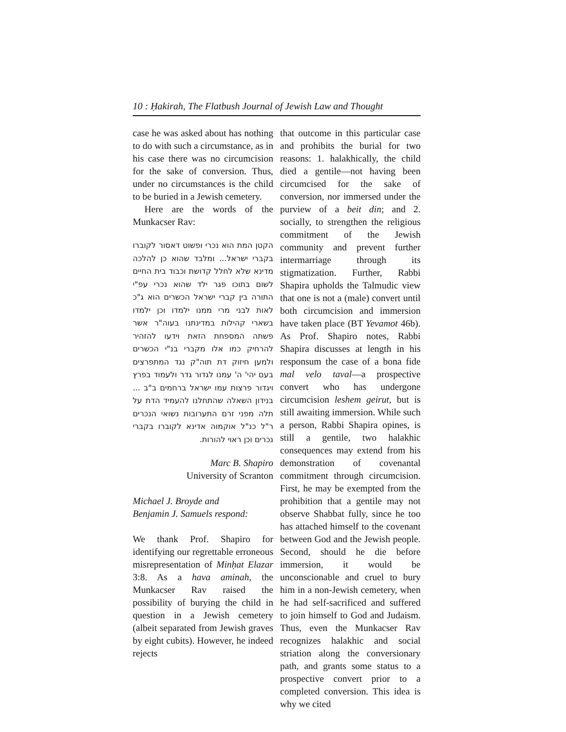10 : Ḥakirah, The Flatbush Journal of Jewish Law and Thought
case he was asked about has nothing to do with such a circumstance, as in his case there was no circumcision for the sake of conversion. Thus, under no circumstances is the child to be buried in a Jewish cemetery.
Here are the words of the Munkacser Rav:
הקטן המת הוא נכרי ופשוט דאסור לקוברו בקברי ישראל... ומלבד שהוא כן להלכה מדינא שלא לחלל קדושת וכבוד בית החיים לשום בתוכו פגר ילד שהוא נכרי עפ"י התורה בין קברי ישראל הכשרים הוא ג"כ לאות לבני מרי ממנו ילמדו וכן ילמדו בשארי קהילות במדינתנו בעוה"ר אשר פשתה המספחת הזאת וידעו להזהיר להרחיק כמו אלו מקברי בנ"י הכשרים ולמען חיזוק דת תוה"ק נגד המתפרצים בעם יהי' ה' עמנו לגדור גדר ולעמוד בפרץ ויגדור פרצות עמו ישראל ברחמים ב"ב ... בנידון השאלה שהתחלנו להעמיד הדת על תלה מפני זרם התערובות נשואי הנכרים ר"ל כנ"ל אוקמוה אדינא לקוברו בקברי נכרים וכן ראוי להורות.
Marc B. Shapiro
University of Scranton
Michael J. Broyde and
Benjamin J. Samuels respond:
We thank Prof. Shapiro for identifying our regrettable erroneous misrepresentation of Minḥat Elazar 3:8. As a hava aminah, the Munkacser Rav raised the possibility of burying the child in question in a Jewish cemetery (albeit separated from Jewish graves by eight cubits). However, he indeed rejects
that outcome in this particular case and prohibits the burial for two reasons: 1. halakhically, the child died a gentile—not having been circumcised for the sake of conversion, nor immersed under the purview of a beit din; and 2. socially, to strengthen the religious commitment of the Jewish community and prevent further intermarriage through its stigmatization. Further, Rabbi Shapira upholds the Talmudic view that one is not a (male) convert until both circumcision and immersion have taken place (BT Yevamot 46b). As Prof. Shapiro notes, Rabbi Shapira discusses at length in his responsum the case of a bona fide mal velo taval—a prospective convert who has undergone circumcision leshem geirut, but is still awaiting immersion. While such a person, Rabbi Shapira opines, is still a gentile, two halakhic consequences may extend from his demonstration of covenantal commitment through circumcision. First, he may be exempted from the prohibition that a gentile may not observe Shabbat fully, since he too has attached himself to the covenant between God and the Jewish people. Second, should he die before immersion, it would be unconscionable and cruel to bury him in a non-Jewish cemetery, when he had self-sacrificed and suffered to join himself to God and Judaism. Thus, even the Munkacser Rav recognizes halakhic and social striation along the conversionary path, and grants some status to a prospective convert prior to a completed conversion. This idea is why we cited